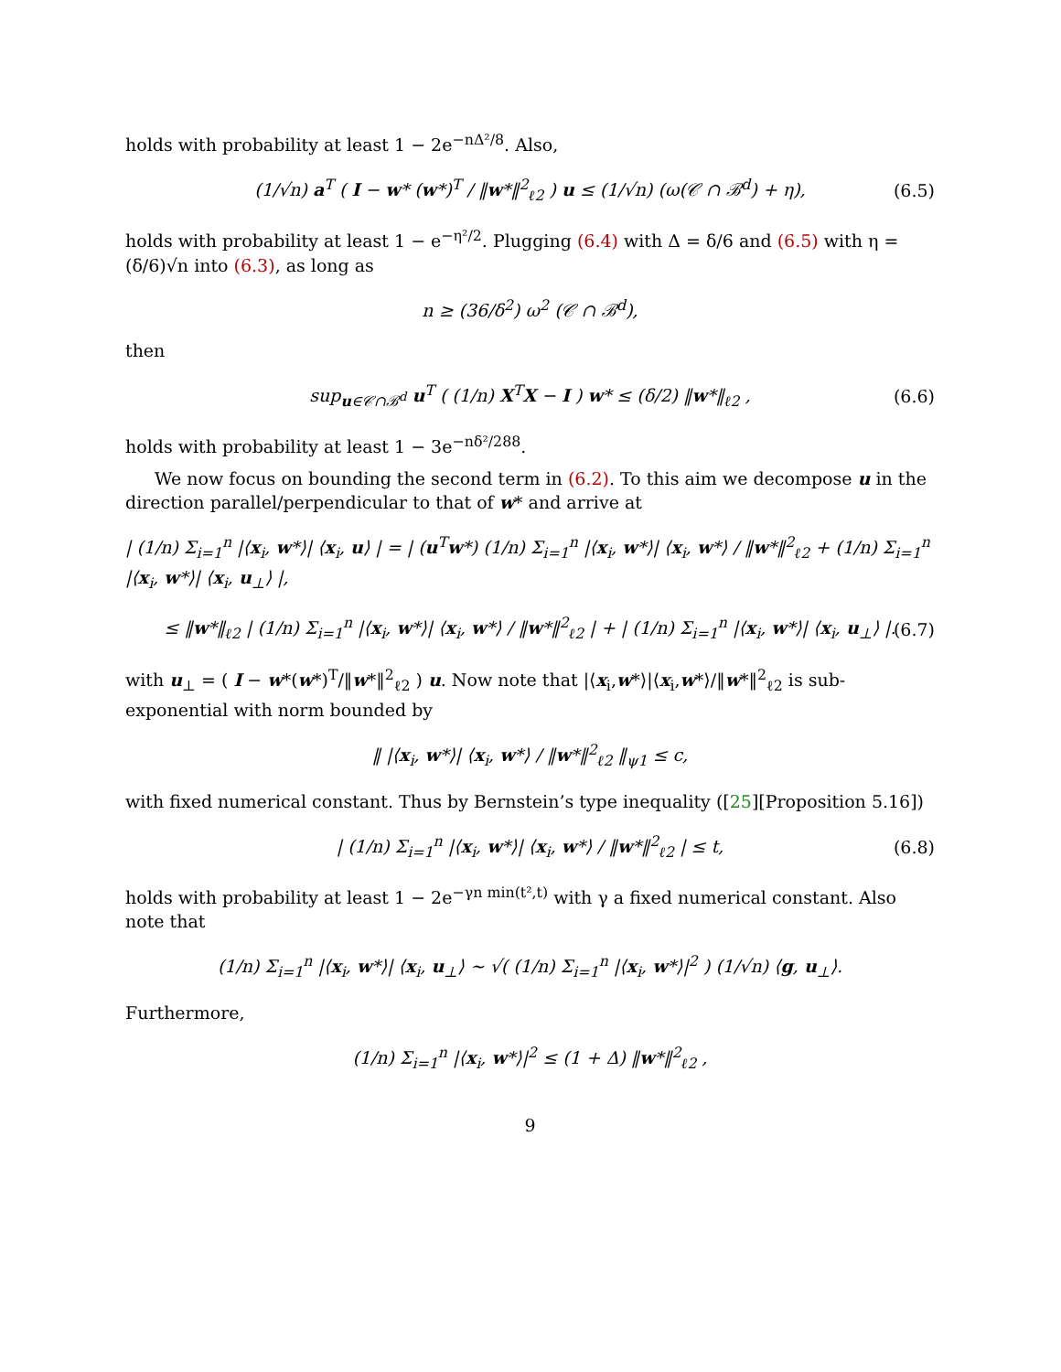holds with probability at least 1 − 2e<sup>−nΔ²/8</sup>. Also,
(1/√n) a<sup>T</sup> ( I − w* (w*)<sup>T</sup> / ‖w*‖<sup>2</sup><sub>ℓ2</sub> ) u ≤ (1/√n) (ω(𝒞 ∩ ℬ<sup>d</sup>) + η), (6.5)
holds with probability at least 1 − e<sup>−η²/2</sup>. Plugging (6.4) with Δ = δ/6 and (6.5) with η = (δ/6)√n into (6.3), as long as
n ≥ (36/δ<sup>2</sup>) ω<sup>2</sup> (𝒞 ∩ ℬ<sup>d</sup>),
then
sup<sub>u∈𝒞∩ℬ<sup>d</sup></sub> u<sup>T</sup> ( (1/n) X<sup>T</sup>X − I ) w* ≤ (δ/2) ‖w*‖<sub>ℓ2</sub> , (6.6)
holds with probability at least 1 − 3e<sup>−nδ²/288</sup>.
We now focus on bounding the second term in (6.2). To this aim we decompose u in the direction parallel/perpendicular to that of w* and arrive at
| (1/n) Σ<sub>i=1</sub><sup>n</sup> |⟨x<sub>i</sub>, w*⟩| ⟨x<sub>i</sub>, u⟩ | = | (u<sup>T</sup>w*) (1/n) Σ<sub>i=1</sub><sup>n</sup> |⟨x<sub>i</sub>, w*⟩| ⟨x<sub>i</sub>, w*⟩ / ‖w*‖<sup>2</sup><sub>ℓ2</sub> + (1/n) Σ<sub>i=1</sub><sup>n</sup> |⟨x<sub>i</sub>, w*⟩| ⟨x<sub>i</sub>, u<sub>⊥</sub>⟩ |,
≤ ‖w*‖<sub>ℓ2</sub> | (1/n) Σ<sub>i=1</sub><sup>n</sup> |⟨x<sub>i</sub>, w*⟩| ⟨x<sub>i</sub>, w*⟩ / ‖w*‖<sup>2</sup><sub>ℓ2</sub> | + | (1/n) Σ<sub>i=1</sub><sup>n</sup> |⟨x<sub>i</sub>, w*⟩| ⟨x<sub>i</sub>, u<sub>⊥</sub>⟩ |. (6.7)
with u<sub>⊥</sub> = ( I − w*(w*)<sup>T</sup>/‖w*‖<sup>2</sup><sub>ℓ2</sub> ) u. Now note that |⟨x<sub>i</sub>,w*⟩|⟨x<sub>i</sub>,w*⟩/‖w*‖<sup>2</sup><sub>ℓ2</sub> is sub-exponential with norm bounded by
‖ |⟨x<sub>i</sub>, w*⟩| ⟨x<sub>i</sub>, w*⟩ / ‖w*‖<sup>2</sup><sub>ℓ2</sub> ‖<sub>ψ1</sub> ≤ c,
with fixed numerical constant. Thus by Bernstein’s type inequality ([25][Proposition 5.16])
| (1/n) Σ<sub>i=1</sub><sup>n</sup> |⟨x<sub>i</sub>, w*⟩| ⟨x<sub>i</sub>, w*⟩ / ‖w*‖<sup>2</sup><sub>ℓ2</sub> | ≤ t, (6.8)
holds with probability at least 1 − 2e<sup>−γn min(t²,t)</sup> with γ a fixed numerical constant. Also note that
(1/n) Σ<sub>i=1</sub><sup>n</sup> |⟨x<sub>i</sub>, w*⟩| ⟨x<sub>i</sub>, u<sub>⊥</sub>⟩ ∼ √( (1/n) Σ<sub>i=1</sub><sup>n</sup> |⟨x<sub>i</sub>, w*⟩|<sup>2</sup> ) (1/√n) ⟨g, u<sub>⊥</sub>⟩.
Furthermore,
(1/n) Σ<sub>i=1</sub><sup>n</sup> |⟨x<sub>i</sub>, w*⟩|<sup>2</sup> ≤ (1 + Δ) ‖w*‖<sup>2</sup><sub>ℓ2</sub> ,
9